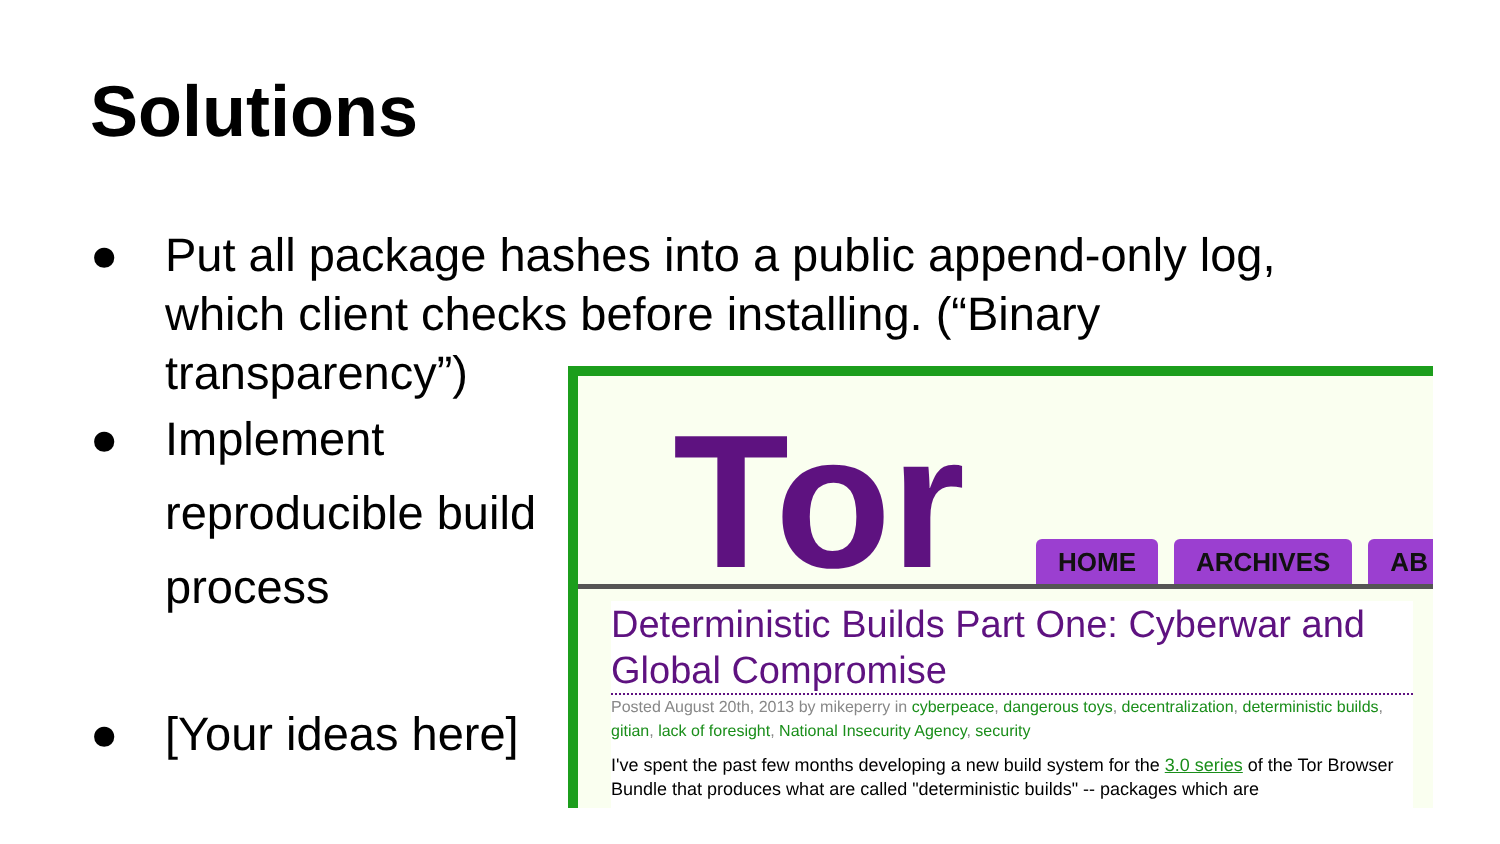Solutions
● Put all package hashes into a public append-only log, which client checks before installing. (“Binary transparency”)
● Implement
reproducible build
process
● [Your ideas here]
Tor HOME ARCHIVES AB
Deterministic Builds Part One: Cyberwar and Global Compromise
Posted August 20th, 2013 by mikeperry in cyberpeace, dangerous toys, decentralization, deterministic builds, gitian, lack of foresight, National Insecurity Agency, security
I've spent the past few months developing a new build system for the 3.0 series of the Tor Browser Bundle that produces what are called "deterministic builds" -- packages which are